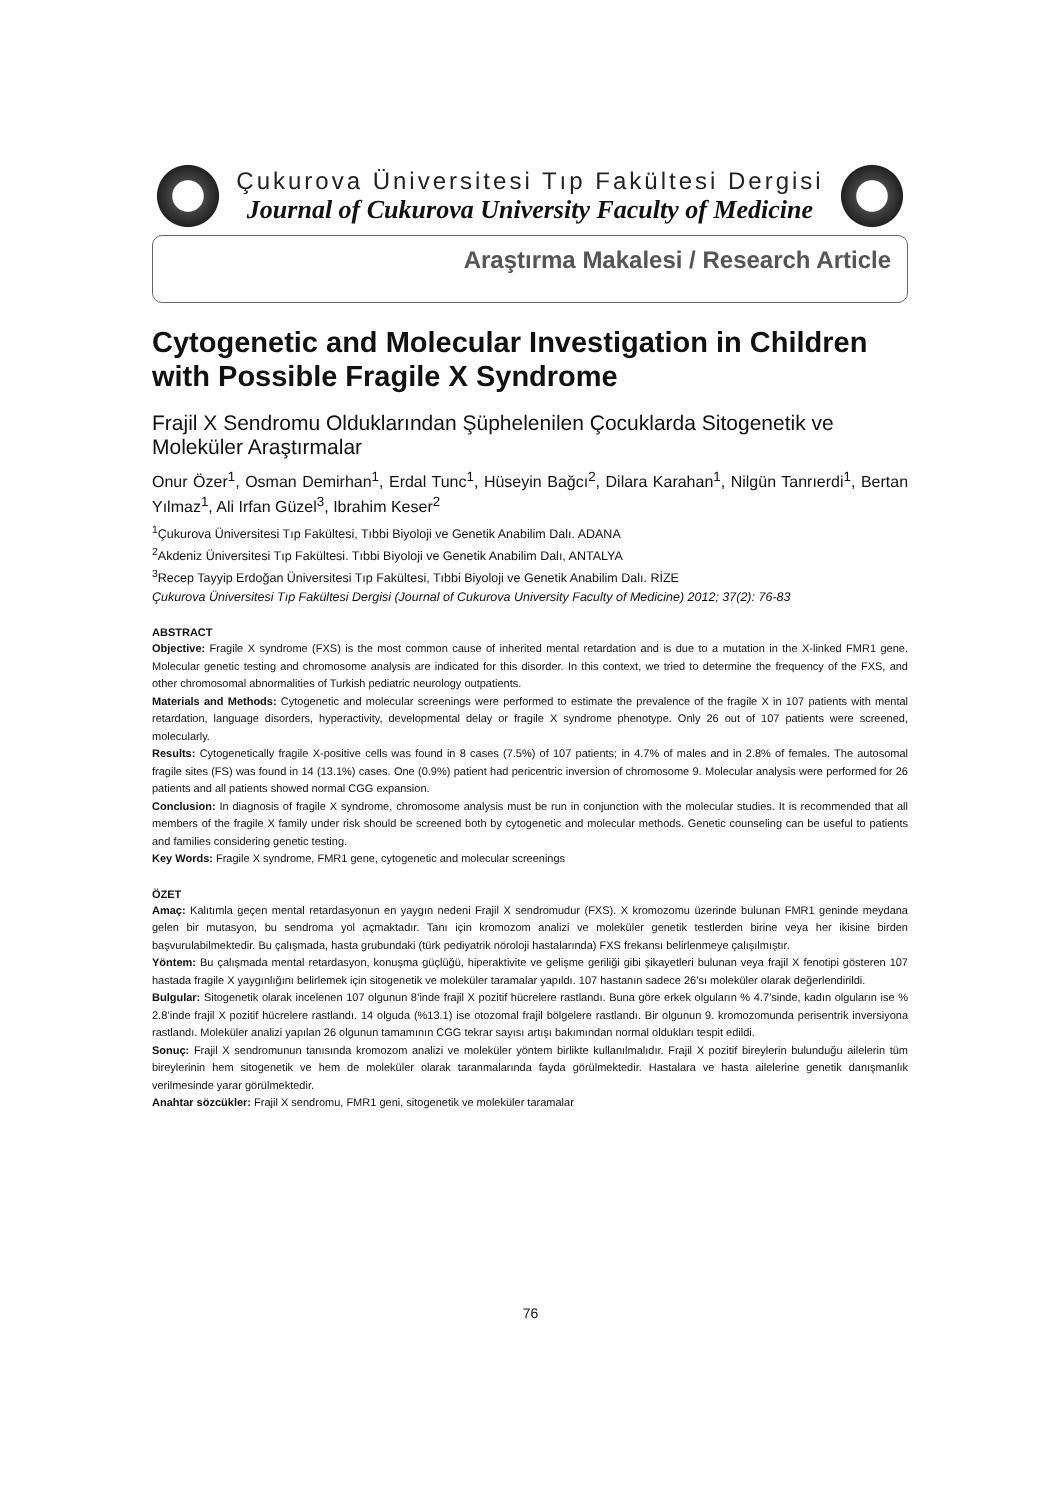Çukurova Üniversitesi Tıp Fakültesi Dergisi
Journal of Cukurova University Faculty of Medicine
Araştırma Makalesi / Research Article
Cytogenetic and Molecular Investigation in Children with Possible Fragile X Syndrome
Frajil X Sendromu Olduklarından Şüphelenilen Çocuklarda Sitogenetik ve Moleküler Araştırmalar
Onur Özer<sup>1</sup>, Osman Demirhan<sup>1</sup>, Erdal Tunc<sup>1</sup>, Hüseyin Bağcı<sup>2</sup>, Dilara Karahan<sup>1</sup>, Nilgün Tanrıerdi<sup>1</sup>, Bertan Yılmaz<sup>1</sup>, Ali Irfan Güzel<sup>3</sup>, Ibrahim Keser<sup>2</sup>
<sup>1</sup> Çukurova Üniversitesi Tıp Fakültesi, Tıbbi Biyoloji ve Genetik Anabilim Dalı. ADANA
<sup>2</sup> Akdeniz Üniversitesi Tıp Fakültesi. Tıbbi Biyoloji ve Genetik Anabilim Dalı, ANTALYA
<sup>3</sup> Recep Tayyip Erdoğan Üniversitesi Tıp Fakültesi, Tıbbi Biyoloji ve Genetik Anabilim Dalı. RİZE
Çukurova Üniversitesi Tıp Fakültesi Dergisi (Journal of Cukurova University Faculty of Medicine) 2012; 37(2): 76-83
ABSTRACT
Objective: Fragile X syndrome (FXS) is the most common cause of inherited mental retardation and is due to a mutation in the X-linked FMR1 gene. Molecular genetic testing and chromosome analysis are indicated for this disorder. In this context, we tried to determine the frequency of the FXS, and other chromosomal abnormalities of Turkish pediatric neurology outpatients.
Materials and Methods: Cytogenetic and molecular screenings were performed to estimate the prevalence of the fragile X in 107 patients with mental retardation, language disorders, hyperactivity, developmental delay or fragile X syndrome phenotype. Only 26 out of 107 patients were screened, molecularly.
Results: Cytogenetically fragile X-positive cells was found in 8 cases (7.5%) of 107 patients; in 4.7% of males and in 2.8% of females. The autosomal fragile sites (FS) was found in 14 (13.1%) cases. One (0.9%) patient had pericentric inversion of chromosome 9. Molecular analysis were performed for 26 patients and all patients showed normal CGG expansion.
Conclusion: In diagnosis of fragile X syndrome, chromosome analysis must be run in conjunction with the molecular studies. It is recommended that all members of the fragile X family under risk should be screened both by cytogenetic and molecular methods. Genetic counseling can be useful to patients and families considering genetic testing.
Key Words: Fragile X syndrome, FMR1 gene, cytogenetic and molecular screenings
ÖZET
Amaç: Kalıtımla geçen mental retardasyonun en yaygın nedeni Frajil X sendromudur (FXS). X kromozomu üzerinde bulunan FMR1 geninde meydana gelen bir mutasyon, bu sendroma yol açmaktadır. Tanı için kromozom analizi ve moleküler genetik testlerden birine veya her ikisine birden başvurulabilmektedir. Bu çalışmada, hasta grubundaki (türk pediyatrik nöroloji hastalarında) FXS frekansı belirlenmeye çalışılmıştır.
Yöntem: Bu çalışmada mental retardasyon, konuşma güçlüğü, hiperaktivite ve gelişme geriliği gibi şikayetleri bulunan veya frajil X fenotipi gösteren 107 hastada fragile X yaygınlığını belirlemek için sitogenetik ve moleküler taramalar yapıldı. 107 hastanın sadece 26’sı moleküler olarak değerlendirildi.
Bulgular: Sitogenetik olarak incelenen 107 olgunun 8’inde frajil X pozitif hücrelere rastlandı. Buna göre erkek olguların % 4.7’sinde, kadın olguların ise % 2.8’inde frajil X pozitif hücrelere rastlandı. 14 olguda (%13.1) ise otozomal frajil bölgelere rastlandı. Bir olgunun 9. kromozomunda perisentrik inversiyona rastlandı. Moleküler analizi yapılan 26 olgunun tamamının CGG tekrar sayısı artışı bakımından normal oldukları tespit edildi.
Sonuç: Frajil X sendromunun tanısında kromozom analizi ve moleküler yöntem birlikte kullanılmalıdır. Frajil X pozitif bireylerin bulunduğu ailelerin tüm bireylerinin hem sitogenetik ve hem de moleküler olarak taranmalarında fayda görülmektedir. Hastalara ve hasta ailelerine genetik danışmanlık verilmesinde yarar görülmektedir.
Anahtar sözcükler: Frajil X sendromu, FMR1 geni, sitogenetik ve moleküler taramalar
76